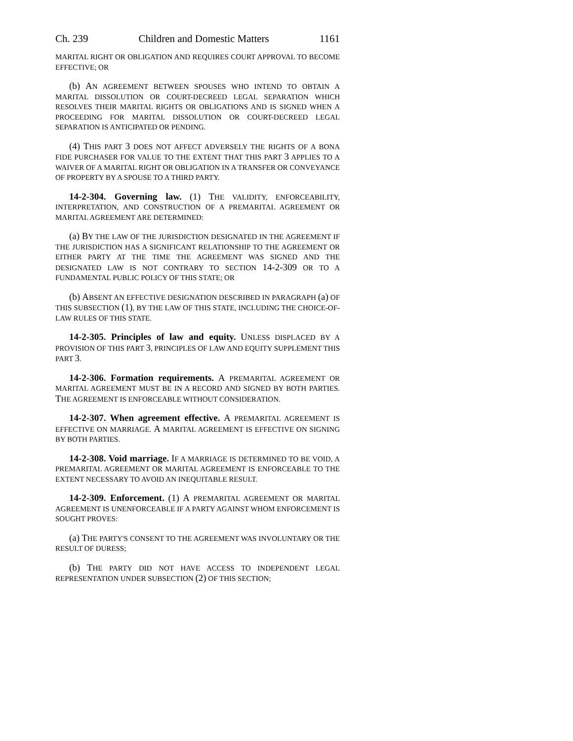Ch. 239 Children and Domestic Matters 1161
MARITAL RIGHT OR OBLIGATION AND REQUIRES COURT APPROVAL TO BECOME EFFECTIVE; OR
(b) AN AGREEMENT BETWEEN SPOUSES WHO INTEND TO OBTAIN A MARITAL DISSOLUTION OR COURT-DECREED LEGAL SEPARATION WHICH RESOLVES THEIR MARITAL RIGHTS OR OBLIGATIONS AND IS SIGNED WHEN A PROCEEDING FOR MARITAL DISSOLUTION OR COURT-DECREED LEGAL SEPARATION IS ANTICIPATED OR PENDING.
(4) THIS PART 3 DOES NOT AFFECT ADVERSELY THE RIGHTS OF A BONA FIDE PURCHASER FOR VALUE TO THE EXTENT THAT THIS PART 3 APPLIES TO A WAIVER OF A MARITAL RIGHT OR OBLIGATION IN A TRANSFER OR CONVEYANCE OF PROPERTY BY A SPOUSE TO A THIRD PARTY.
14-2-304. Governing law. (1) THE VALIDITY, ENFORCEABILITY, INTERPRETATION, AND CONSTRUCTION OF A PREMARITAL AGREEMENT OR MARITAL AGREEMENT ARE DETERMINED:
(a) BY THE LAW OF THE JURISDICTION DESIGNATED IN THE AGREEMENT IF THE JURISDICTION HAS A SIGNIFICANT RELATIONSHIP TO THE AGREEMENT OR EITHER PARTY AT THE TIME THE AGREEMENT WAS SIGNED AND THE DESIGNATED LAW IS NOT CONTRARY TO SECTION 14-2-309 OR TO A FUNDAMENTAL PUBLIC POLICY OF THIS STATE; OR
(b) ABSENT AN EFFECTIVE DESIGNATION DESCRIBED IN PARAGRAPH (a) OF THIS SUBSECTION (1), BY THE LAW OF THIS STATE, INCLUDING THE CHOICE-OF-LAW RULES OF THIS STATE.
14-2-305. Principles of law and equity. UNLESS DISPLACED BY A PROVISION OF THIS PART 3, PRINCIPLES OF LAW AND EQUITY SUPPLEMENT THIS PART 3.
14-2-306. Formation requirements. A PREMARITAL AGREEMENT OR MARITAL AGREEMENT MUST BE IN A RECORD AND SIGNED BY BOTH PARTIES. THE AGREEMENT IS ENFORCEABLE WITHOUT CONSIDERATION.
14-2-307. When agreement effective. A PREMARITAL AGREEMENT IS EFFECTIVE ON MARRIAGE. A MARITAL AGREEMENT IS EFFECTIVE ON SIGNING BY BOTH PARTIES.
14-2-308. Void marriage. IF A MARRIAGE IS DETERMINED TO BE VOID, A PREMARITAL AGREEMENT OR MARITAL AGREEMENT IS ENFORCEABLE TO THE EXTENT NECESSARY TO AVOID AN INEQUITABLE RESULT.
14-2-309. Enforcement. (1) A PREMARITAL AGREEMENT OR MARITAL AGREEMENT IS UNENFORCEABLE IF A PARTY AGAINST WHOM ENFORCEMENT IS SOUGHT PROVES:
(a) THE PARTY'S CONSENT TO THE AGREEMENT WAS INVOLUNTARY OR THE RESULT OF DURESS;
(b) THE PARTY DID NOT HAVE ACCESS TO INDEPENDENT LEGAL REPRESENTATION UNDER SUBSECTION (2) OF THIS SECTION;